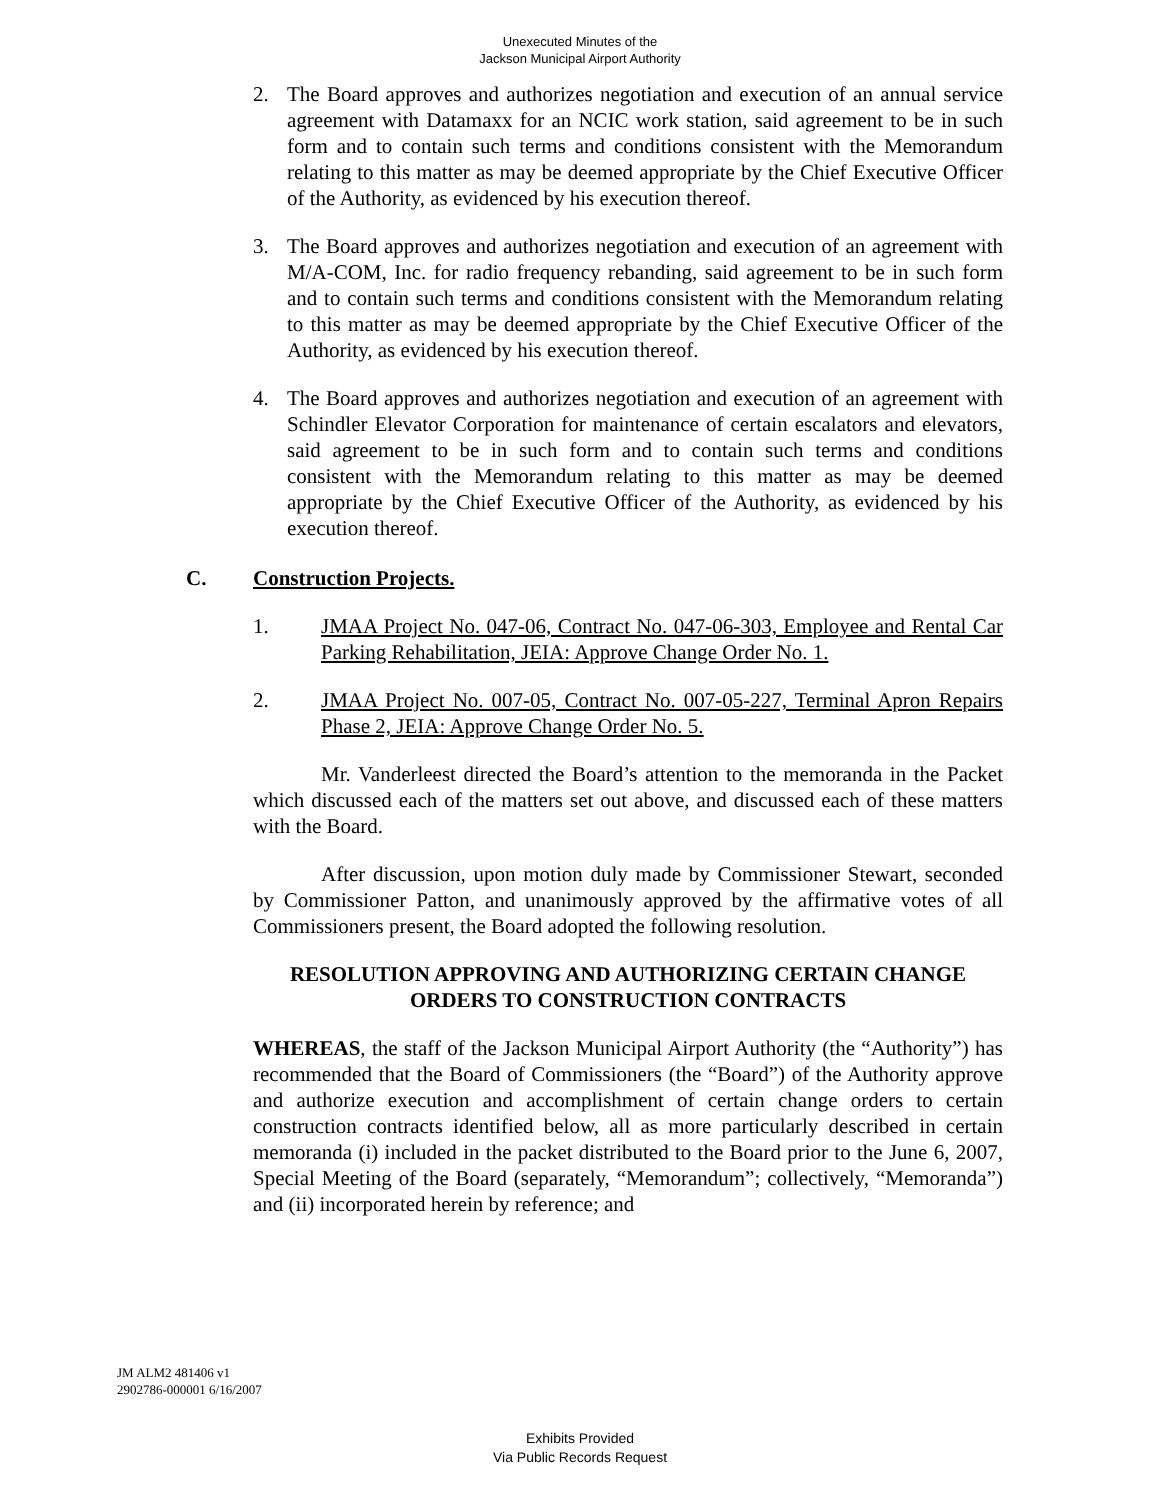Unexecuted Minutes of the
Jackson Municipal Airport Authority
2. The Board approves and authorizes negotiation and execution of an annual service agreement with Datamaxx for an NCIC work station, said agreement to be in such form and to contain such terms and conditions consistent with the Memorandum relating to this matter as may be deemed appropriate by the Chief Executive Officer of the Authority, as evidenced by his execution thereof.
3. The Board approves and authorizes negotiation and execution of an agreement with M/A-COM, Inc. for radio frequency rebanding, said agreement to be in such form and to contain such terms and conditions consistent with the Memorandum relating to this matter as may be deemed appropriate by the Chief Executive Officer of the Authority, as evidenced by his execution thereof.
4. The Board approves and authorizes negotiation and execution of an agreement with Schindler Elevator Corporation for maintenance of certain escalators and elevators, said agreement to be in such form and to contain such terms and conditions consistent with the Memorandum relating to this matter as may be deemed appropriate by the Chief Executive Officer of the Authority, as evidenced by his execution thereof.
C. Construction Projects.
1. JMAA Project No. 047-06, Contract No. 047-06-303, Employee and Rental Car Parking Rehabilitation, JEIA: Approve Change Order No. 1.
2. JMAA Project No. 007-05, Contract No. 007-05-227, Terminal Apron Repairs Phase 2, JEIA: Approve Change Order No. 5.
Mr. Vanderleest directed the Board’s attention to the memoranda in the Packet which discussed each of the matters set out above, and discussed each of these matters with the Board.
After discussion, upon motion duly made by Commissioner Stewart, seconded by Commissioner Patton, and unanimously approved by the affirmative votes of all Commissioners present, the Board adopted the following resolution.
RESOLUTION APPROVING AND AUTHORIZING CERTAIN CHANGE ORDERS TO CONSTRUCTION CONTRACTS
WHEREAS, the staff of the Jackson Municipal Airport Authority (the “Authority”) has recommended that the Board of Commissioners (the “Board”) of the Authority approve and authorize execution and accomplishment of certain change orders to certain construction contracts identified below, all as more particularly described in certain memoranda (i) included in the packet distributed to the Board prior to the June 6, 2007, Special Meeting of the Board (separately, “Memorandum”; collectively, “Memoranda”) and (ii) incorporated herein by reference; and
JM ALM2 481406 v1
2902786-000001 6/16/2007
Exhibits Provided
Via Public Records Request